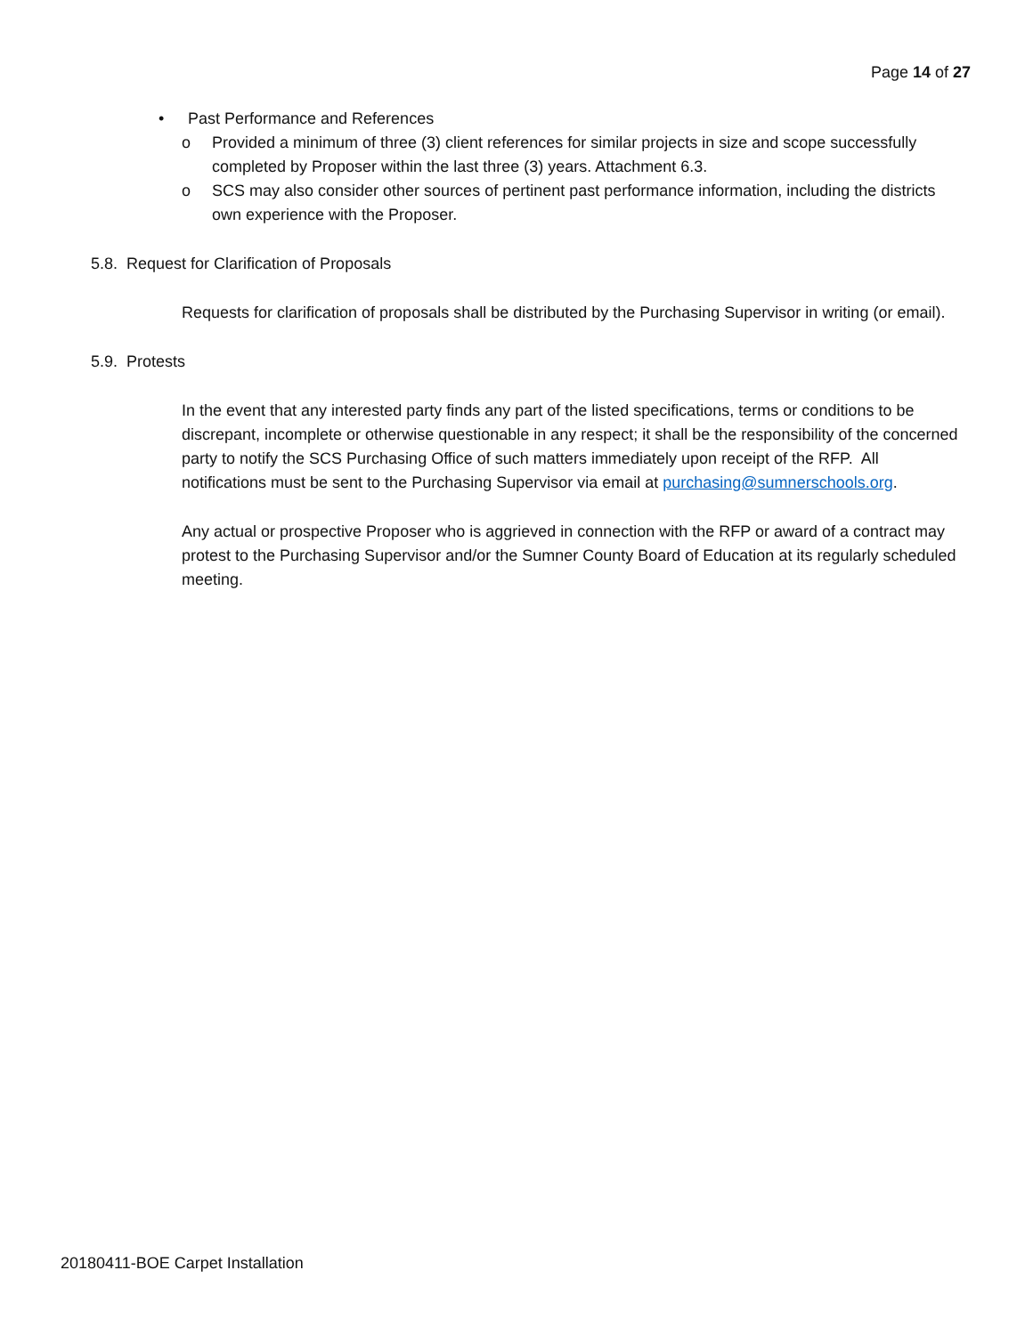Page 14 of 27
• Past Performance and References
o Provided a minimum of three (3) client references for similar projects in size and scope successfully completed by Proposer within the last three (3) years. Attachment 6.3.
o SCS may also consider other sources of pertinent past performance information, including the districts own experience with the Proposer.
5.8. Request for Clarification of Proposals
Requests for clarification of proposals shall be distributed by the Purchasing Supervisor in writing (or email).
5.9. Protests
In the event that any interested party finds any part of the listed specifications, terms or conditions to be discrepant, incomplete or otherwise questionable in any respect; it shall be the responsibility of the concerned party to notify the SCS Purchasing Office of such matters immediately upon receipt of the RFP. All notifications must be sent to the Purchasing Supervisor via email at purchasing@sumnerschools.org.
Any actual or prospective Proposer who is aggrieved in connection with the RFP or award of a contract may protest to the Purchasing Supervisor and/or the Sumner County Board of Education at its regularly scheduled meeting.
20180411-BOE Carpet Installation